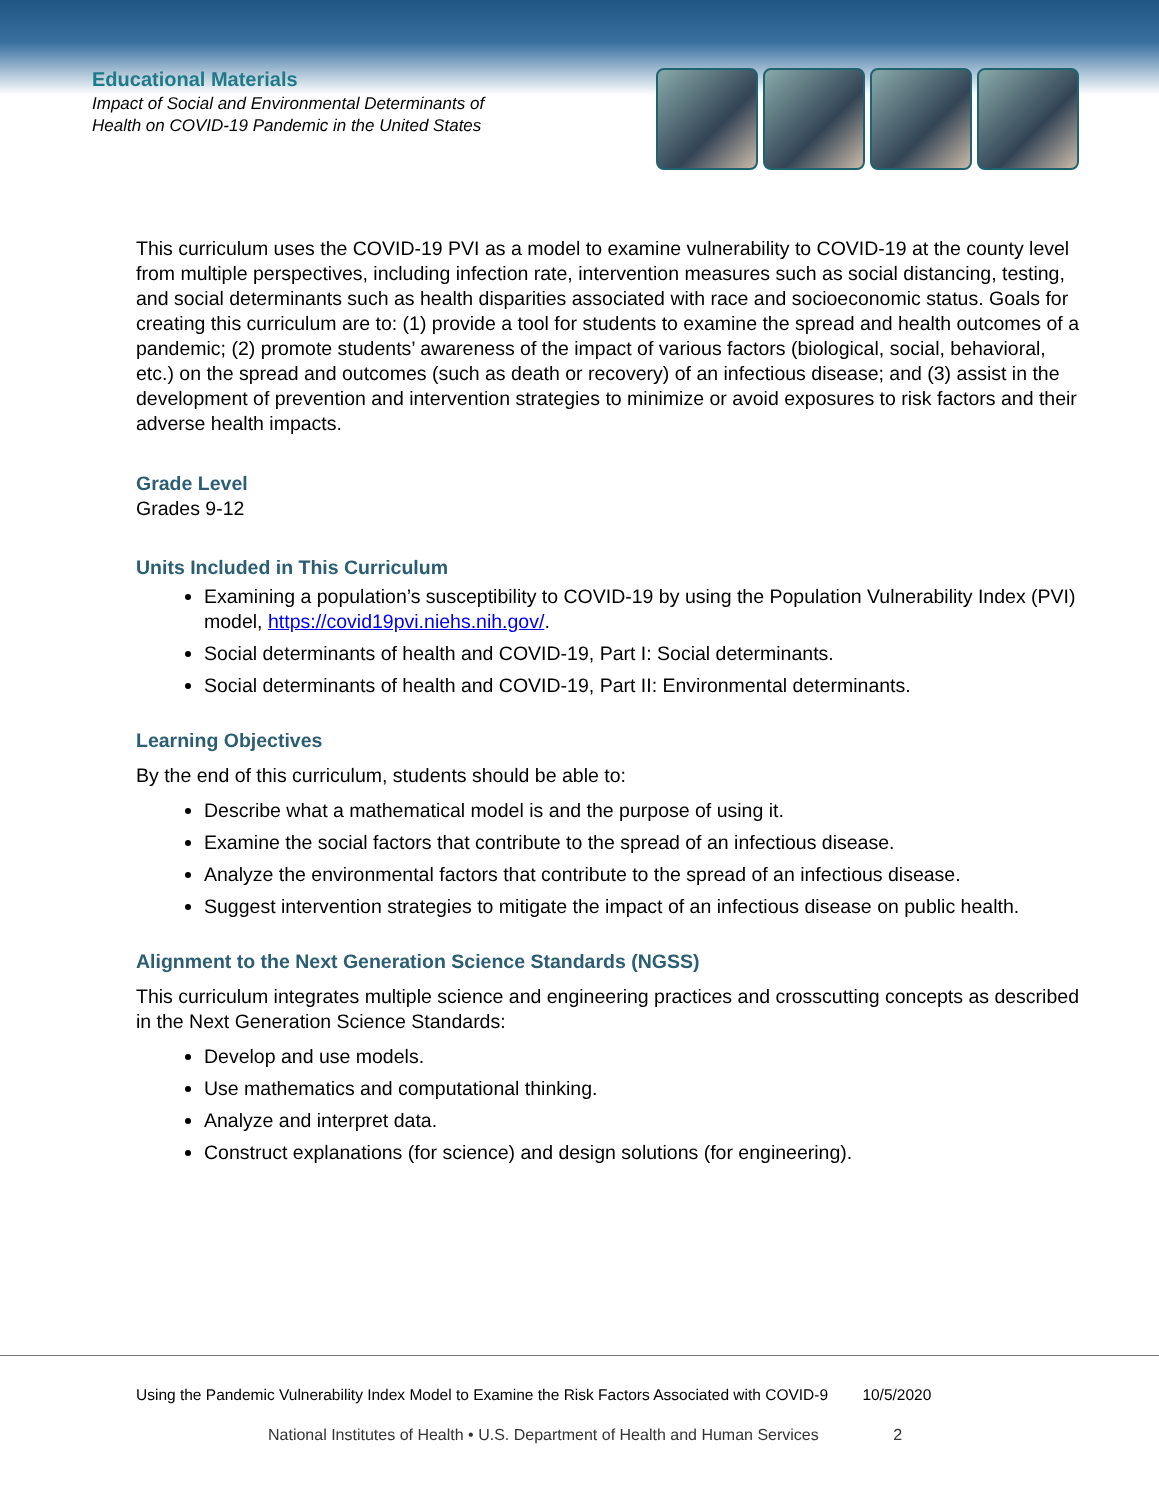Educational Materials
Impact of Social and Environmental Determinants of
Health on COVID-19 Pandemic in the United States
This curriculum uses the COVID-19 PVI as a model to examine vulnerability to COVID-19 at the county level from multiple perspectives, including infection rate, intervention measures such as social distancing, testing, and social determinants such as health disparities associated with race and socioeconomic status. Goals for creating this curriculum are to: (1) provide a tool for students to examine the spread and health outcomes of a pandemic; (2) promote students’ awareness of the impact of various factors (biological, social, behavioral, etc.) on the spread and outcomes (such as death or recovery) of an infectious disease; and (3) assist in the development of prevention and intervention strategies to minimize or avoid exposures to risk factors and their adverse health impacts.
Grade Level
Grades 9-12
Units Included in This Curriculum
Examining a population’s susceptibility to COVID-19 by using the Population Vulnerability Index (PVI) model, https://covid19pvi.niehs.nih.gov/.
Social determinants of health and COVID-19, Part I: Social determinants.
Social determinants of health and COVID-19, Part II: Environmental determinants.
Learning Objectives
By the end of this curriculum, students should be able to:
Describe what a mathematical model is and the purpose of using it.
Examine the social factors that contribute to the spread of an infectious disease.
Analyze the environmental factors that contribute to the spread of an infectious disease.
Suggest intervention strategies to mitigate the impact of an infectious disease on public health.
Alignment to the Next Generation Science Standards (NGSS)
This curriculum integrates multiple science and engineering practices and crosscutting concepts as described in the Next Generation Science Standards:
Develop and use models.
Use mathematics and computational thinking.
Analyze and interpret data.
Construct explanations (for science) and design solutions (for engineering).
Using the Pandemic Vulnerability Index Model to Examine the Risk Factors Associated with COVID-9 10/5/2020
National Institutes of Health • U.S. Department of Health and Human Services 2